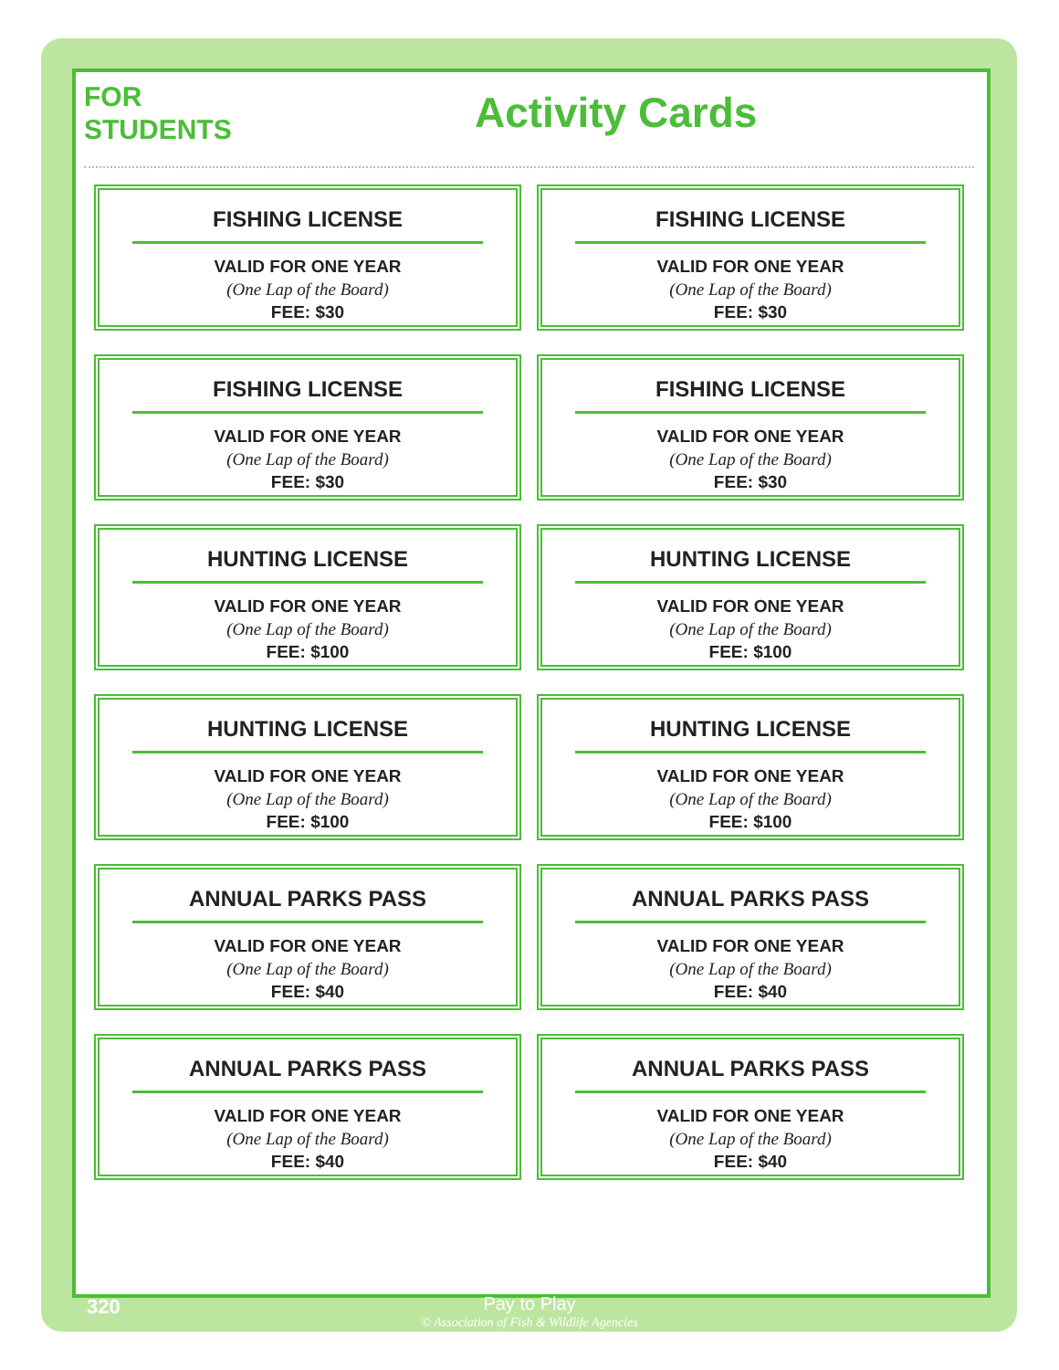FOR
STUDENTS
Activity Cards
FISHING LICENSE
VALID FOR ONE YEAR
(One Lap of the Board)
FEE: $30
FISHING LICENSE
VALID FOR ONE YEAR
(One Lap of the Board)
FEE: $30
FISHING LICENSE
VALID FOR ONE YEAR
(One Lap of the Board)
FEE: $30
FISHING LICENSE
VALID FOR ONE YEAR
(One Lap of the Board)
FEE: $30
HUNTING LICENSE
VALID FOR ONE YEAR
(One Lap of the Board)
FEE: $100
HUNTING LICENSE
VALID FOR ONE YEAR
(One Lap of the Board)
FEE: $100
HUNTING LICENSE
VALID FOR ONE YEAR
(One Lap of the Board)
FEE: $100
HUNTING LICENSE
VALID FOR ONE YEAR
(One Lap of the Board)
FEE: $100
ANNUAL PARKS PASS
VALID FOR ONE YEAR
(One Lap of the Board)
FEE: $40
ANNUAL PARKS PASS
VALID FOR ONE YEAR
(One Lap of the Board)
FEE: $40
ANNUAL PARKS PASS
VALID FOR ONE YEAR
(One Lap of the Board)
FEE: $40
ANNUAL PARKS PASS
VALID FOR ONE YEAR
(One Lap of the Board)
FEE: $40
320
Pay to Play
© Association of Fish & Wildlife Agencies